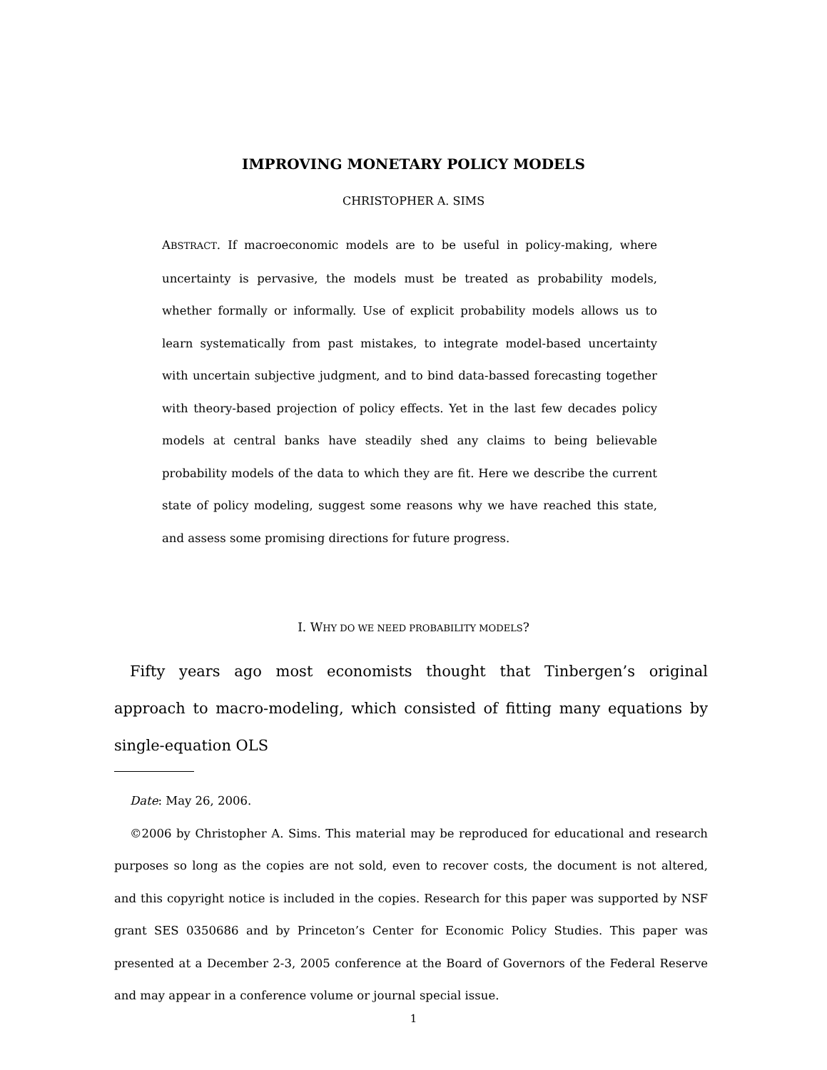IMPROVING MONETARY POLICY MODELS
CHRISTOPHER A. SIMS
ABSTRACT. If macroeconomic models are to be useful in policy-making, where uncertainty is pervasive, the models must be treated as probability models, whether formally or informally. Use of explicit probability models allows us to learn systematically from past mistakes, to integrate model-based uncertainty with uncertain subjective judgment, and to bind data-bassed forecasting together with theory-based projection of policy effects. Yet in the last few decades policy models at central banks have steadily shed any claims to being believable probability models of the data to which they are fit. Here we describe the current state of policy modeling, suggest some reasons why we have reached this state, and assess some promising directions for future progress.
I. WHY DO WE NEED PROBABILITY MODELS?
Fifty years ago most economists thought that Tinbergen’s original approach to macro-modeling, which consisted of fitting many equations by single-equation OLS
Date: May 26, 2006.
©2006 by Christopher A. Sims. This material may be reproduced for educational and research purposes so long as the copies are not sold, even to recover costs, the document is not altered, and this copyright notice is included in the copies. Research for this paper was supported by NSF grant SES 0350686 and by Princeton’s Center for Economic Policy Studies. This paper was presented at a December 2-3, 2005 conference at the Board of Governors of the Federal Reserve and may appear in a conference volume or journal special issue.
1